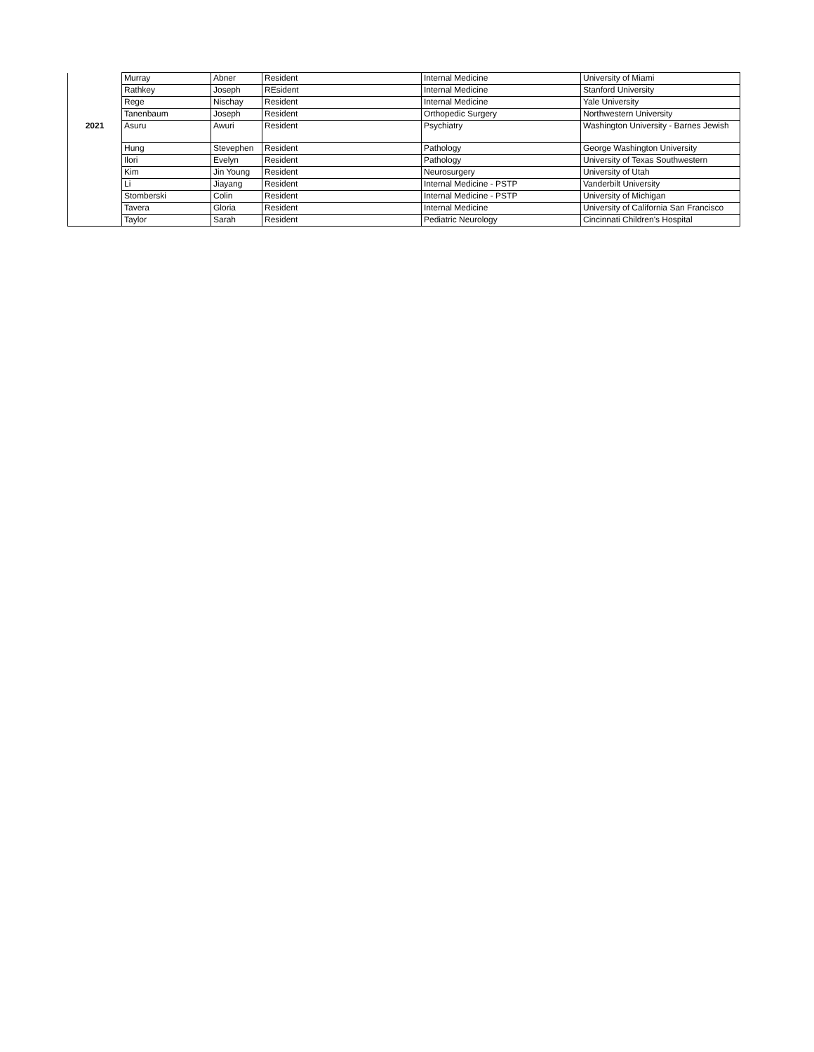| | Murray | Abner | Resident | Internal Medicine | University of Miami |
| | Rathkey | Joseph | REsident | Internal Medicine | Stanford University |
| | Rege | Nischay | Resident | Internal Medicine | Yale University |
| | Tanenbaum | Joseph | Resident | Orthopedic Surgery | Northwestern University |
| 2021 | Asuru | Awuri | Resident | Psychiatry | Washington University - Barnes Jewish |
| | Hung | Stevephen | Resident | Pathology | George Washington University |
| | Ilori | Evelyn | Resident | Pathology | University of Texas Southwestern |
| | Kim | Jin Young | Resident | Neurosurgery | University of Utah |
| | Li | Jiayang | Resident | Internal Medicine - PSTP | Vanderbilt University |
| | Stomberski | Colin | Resident | Internal Medicine - PSTP | University of Michigan |
| | Tavera | Gloria | Resident | Internal Medicine | University of California San Francisco |
| | Taylor | Sarah | Resident | Pediatric Neurology | Cincinnati Children's Hospital |